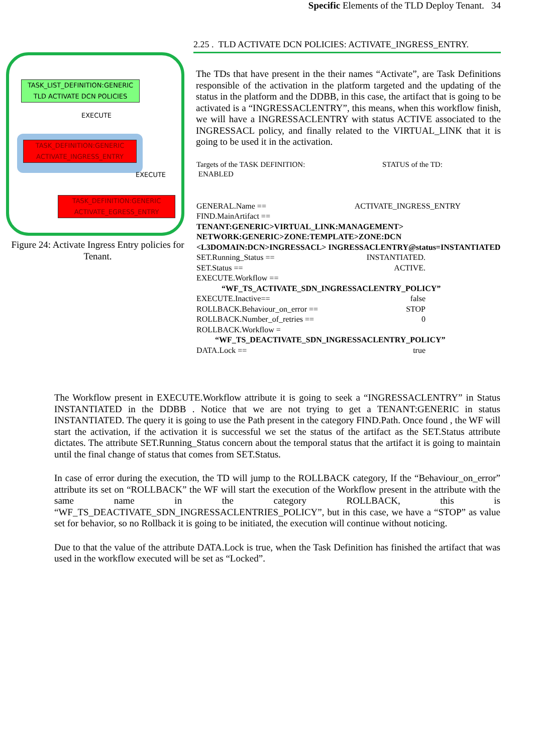Specific Elements of the TLD Deploy Tenant. 34
TASK_LIST_DEFINITION:GENERIC
TLD ACTIVATE DCN POLICIES
EXECUTE
TASK_DEFINITION:GENERIC
ACTIVATE_INGRESS_ENTRY
EXECUTE
TASK_DEFINITION:GENERIC
ACTIVATE_EGRESS_ENTRY
Figure 24: Activate Ingress Entry policies for Tenant.
2.25 . TLD ACTIVATE DCN POLICIES: ACTIVATE_INGRESS_ENTRY.
The TDs that have present in the their names “Activate”, are Task Definitions responsible of the activation in the platform targeted and the updating of the status in the platform and the DDBB, in this case, the artifact that is going to be activated is a “INGRESSACLENTRY”, this means, when this workflow finish, we will have a INGRESSACLENTRY with status ACTIVE associated to the INGRESSACL policy, and finally related to the VIRTUAL_LINK that it is going to be used it in the activation.
Targets of the TASK DEFINITION: STATUS of the TD:
ENABLED
GENERAL.Name == ACTIVATE_INGRESS_ENTRY
FIND.MainArtifact ==
TENANT:GENERIC>VIRTUAL_LINK:MANAGEMENT> NETWORK:GENERIC>ZONE:TEMPLATE>ZONE:DCN <L3DOMAIN:DCN>INGRESSACL> INGRESSACLENTRY@status=INSTANTIATED
SET.Running_Status == INSTANTIATED.
SET.Status == ACTIVE.
EXECUTE.Workflow ==
“WF_TS_ACTIVATE_SDN_INGRESSACLENTRY_POLICY”
EXECUTE.Inactive== false
ROLLBACK.Behaviour_on_error == STOP
ROLLBACK.Number_of_retries == 0
ROLLBACK.Workflow =
“WF_TS_DEACTIVATE_SDN_INGRESSACLENTRY_POLICY”
DATA.Lock == true
The Workflow present in EXECUTE.Workflow attribute it is going to seek a “INGRESSACLENTRY” in Status INSTANTIATED in the DDBB . Notice that we are not trying to get a TENANT:GENERIC in status INSTANTIATED. The query it is going to use the Path present in the category FIND.Path. Once found , the WF will start the activation, if the activation it is successful we set the status of the artifact as the SET.Status attribute dictates. The attribute SET.Running_Status concern about the temporal status that the artifact it is going to maintain until the final change of status that comes from SET.Status.
In case of error during the execution, the TD will jump to the ROLLBACK category, If the “Behaviour_on_error” attribute its set on “ROLLBACK” the WF will start the execution of the Workflow present in the attribute with the same name in the category ROLLBACK, this is “WF_TS_DEACTIVATE_SDN_INGRESSACLENTRIES_POLICY”, but in this case, we have a “STOP” as value set for behavior, so no Rollback it is going to be initiated, the execution will continue without noticing.
Due to that the value of the attribute DATA.Lock is true, when the Task Definition has finished the artifact that was used in the workflow executed will be set as “Locked”.